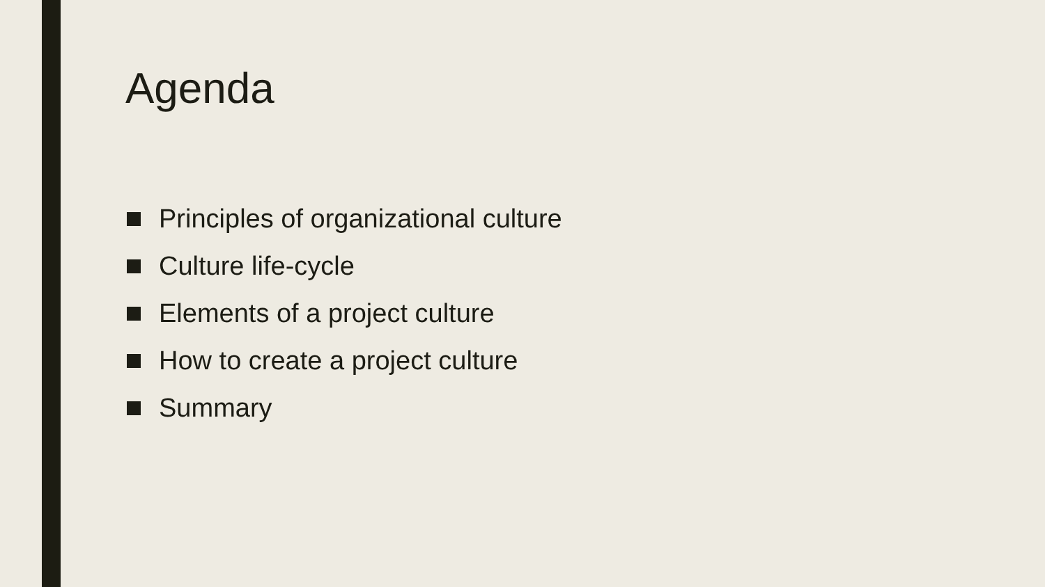Agenda
Principles of organizational culture
Culture life-cycle
Elements of a project culture
How to create a project culture
Summary